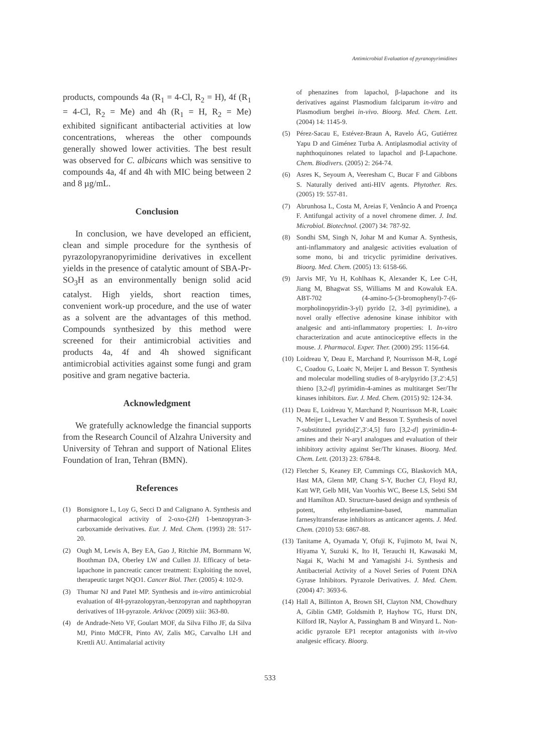Antimicrobial Evaluation of pyranopyrimidines
products, compounds 4a (R<sub>1</sub> = 4-Cl, R<sub>2</sub> = H), 4f (R<sub>1</sub> = 4-Cl, R<sub>2</sub> = Me) and 4h (R<sub>1</sub> = H, R<sub>2</sub> = Me) exhibited significant antibacterial activities at low concentrations, whereas the other compounds generally showed lower activities. The best result was observed for C. albicans which was sensitive to compounds 4a, 4f and 4h with MIC being between 2 and 8 µg/mL.
Conclusion
In conclusion, we have developed an efficient, clean and simple procedure for the synthesis of pyrazolopyranopyrimidine derivatives in excellent yields in the presence of catalytic amount of SBA-Pr-SO<sub>3</sub>H as an environmentally benign solid acid catalyst. High yields, short reaction times, convenient work-up procedure, and the use of water as a solvent are the advantages of this method. Compounds synthesized by this method were screened for their antimicrobial activities and products 4a, 4f and 4h showed significant antimicrobial activities against some fungi and gram positive and gram negative bacteria.
Acknowledgment
We gratefully acknowledge the financial supports from the Research Council of Alzahra University and University of Tehran and support of National Elites Foundation of Iran, Tehran (BMN).
References
(1) Bonsignore L, Loy G, Secci D and Calignano A. Synthesis and pharmacological activity of 2-oxo-(2H) 1-benzopyran-3-carboxamide derivatives. Eur. J. Med. Chem. (1993) 28: 517-20.
(2) Ough M, Lewis A, Bey EA, Gao J, Ritchie JM, Bornmann W, Boothman DA, Oberley LW and Cullen JJ. Efficacy of beta-lapachone in pancreatic cancer treatment: Exploiting the novel, therapeutic target NQO1. Cancer Biol. Ther. (2005) 4: 102-9.
(3) Thumar NJ and Patel MP. Synthesis and in-vitro antimicrobial evaluation of 4H-pyrazolopyran,-benzopyran and naphthopyran derivatives of 1H-pyrazole. Arkivoc (2009) xiii: 363-80.
(4) de Andrade-Neto VF, Goulart MOF, da Silva Filho JF, da Silva MJ, Pinto MdCFR, Pinto AV, Zalis MG, Carvalho LH and Krettli AU. Antimalarial activity
of phenazines from lapachol, β-lapachone and its derivatives against Plasmodium falciparum in-vitro and Plasmodium berghei in-vivo. Bioorg. Med. Chem. Lett. (2004) 14: 1145-9.
(5) Pérez-Sacau E, Estévez-Braun A, Ravelo ÁG, Gutiérrez Yapu D and Giménez Turba A. Antiplasmodial activity of naphthoquinones related to lapachol and β-Lapachone. Chem. Biodivers. (2005) 2: 264-74.
(6) Asres K, Seyoum A, Veeresham C, Bucar F and Gibbons S. Naturally derived anti-HIV agents. Phytother. Res. (2005) 19: 557-81.
(7) Abrunhosa L, Costa M, Areias F, Venâncio A and Proença F. Antifungal activity of a novel chromene dimer. J. Ind. Microbiol. Biotechnol. (2007) 34: 787-92.
(8) Sondhi SM, Singh N, Johar M and Kumar A. Synthesis, anti-inflammatory and analgesic activities evaluation of some mono, bi and tricyclic pyrimidine derivatives. Bioorg. Med. Chem. (2005) 13: 6158-66.
(9) Jarvis MF, Yu H, Kohlhaas K, Alexander K, Lee C-H, Jiang M, Bhagwat SS, Williams M and Kowaluk EA. ABT-702 (4-amino-5-(3-bromophenyl)-7-(6-morpholinopyridin-3-yl) pyrido [2, 3-d] pyrimidine), a novel orally effective adenosine kinase inhibitor with analgesic and anti-inflammatory properties: I. In-vitro characterization and acute antinociceptive effects in the mouse. J. Pharmacol. Exper. Ther. (2000) 295: 1156-64.
(10) Loidreau Y, Deau E, Marchand P, Nourrisson M-R, Logé C, Coadou G, Loaëc N, Meijer L and Besson T. Synthesis and molecular modelling studies of 8-arylpyrido [3′,2′:4,5] thieno [3,2-d] pyrimidin-4-amines as multitarget Ser/Thr kinases inhibitors. Eur. J. Med. Chem. (2015) 92: 124-34.
(11) Deau E, Loidreau Y, Marchand P, Nourrisson M-R, Loaëc N, Meijer L, Levacher V and Besson T. Synthesis of novel 7-substituted pyrido[2′,3′:4,5] furo [3,2-d] pyrimidin-4-amines and their N-aryl analogues and evaluation of their inhibitory activity against Ser/Thr kinases. Bioorg. Med. Chem. Lett. (2013) 23: 6784-8.
(12) Fletcher S, Keaney EP, Cummings CG, Blaskovich MA, Hast MA, Glenn MP, Chang S-Y, Bucher CJ, Floyd RJ, Katt WP, Gelb MH, Van Voorhis WC, Beese LS, Sebti SM and Hamilton AD. Structure-based design and synthesis of potent, ethylenediamine-based, mammalian farnesyltransferase inhibitors as anticancer agents. J. Med. Chem. (2010) 53: 6867-88.
(13) Tanitame A, Oyamada Y, Ofuji K, Fujimoto M, Iwai N, Hiyama Y, Suzuki K, Ito H, Terauchi H, Kawasaki M, Nagai K, Wachi M and Yamagishi J-i. Synthesis and Antibacterial Activity of a Novel Series of Potent DNA Gyrase Inhibitors. Pyrazole Derivatives. J. Med. Chem. (2004) 47: 3693-6.
(14) Hall A, Billinton A, Brown SH, Clayton NM, Chowdhury A, Giblin GMP, Goldsmith P, Hayhow TG, Hurst DN, Kilford IR, Naylor A, Passingham B and Winyard L. Non-acidic pyrazole EP1 receptor antagonists with in-vivo analgesic efficacy. Bioorg.
533